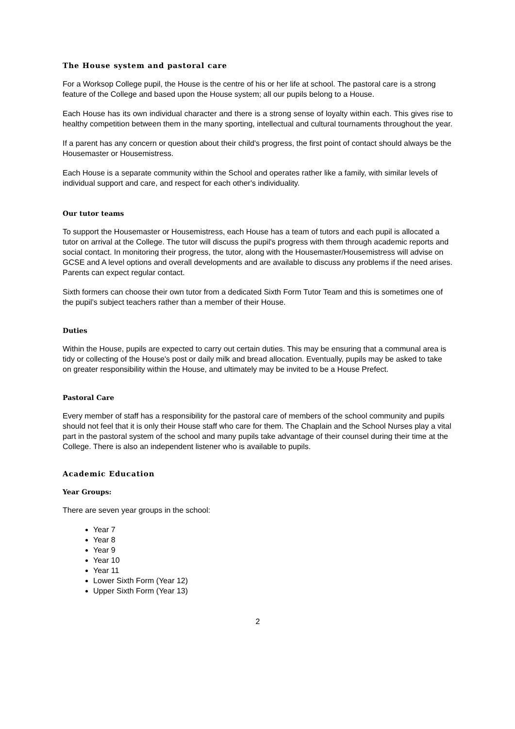The House system and pastoral care
For a Worksop College pupil, the House is the centre of his or her life at school. The pastoral care is a strong feature of the College and based upon the House system; all our pupils belong to a House.
Each House has its own individual character and there is a strong sense of loyalty within each. This gives rise to healthy competition between them in the many sporting, intellectual and cultural tournaments throughout the year.
If a parent has any concern or question about their child's progress, the first point of contact should always be the Housemaster or Housemistress.
Each House is a separate community within the School and operates rather like a family, with similar levels of individual support and care, and respect for each other's individuality.
Our tutor teams
To support the Housemaster or Housemistress, each House has a team of tutors and each pupil is allocated a tutor on arrival at the College. The tutor will discuss the pupil's progress with them through academic reports and social contact. In monitoring their progress, the tutor, along with the Housemaster/Housemistress will advise on GCSE and A level options and overall developments and are available to discuss any problems if the need arises. Parents can expect regular contact.
Sixth formers can choose their own tutor from a dedicated Sixth Form Tutor Team and this is sometimes one of the pupil’s subject teachers rather than a member of their House.
Duties
Within the House, pupils are expected to carry out certain duties. This may be ensuring that a communal area is tidy or collecting of the House's post or daily milk and bread allocation. Eventually, pupils may be asked to take on greater responsibility within the House, and ultimately may be invited to be a House Prefect.
Pastoral Care
Every member of staff has a responsibility for the pastoral care of members of the school community and pupils should not feel that it is only their House staff who care for them. The Chaplain and the School Nurses play a vital part in the pastoral system of the school and many pupils take advantage of their counsel during their time at the College. There is also an independent listener who is available to pupils.
Academic Education
Year Groups:
There are seven year groups in the school:
Year 7
Year 8
Year 9
Year 10
Year 11
Lower Sixth Form (Year 12)
Upper Sixth Form (Year 13)
2